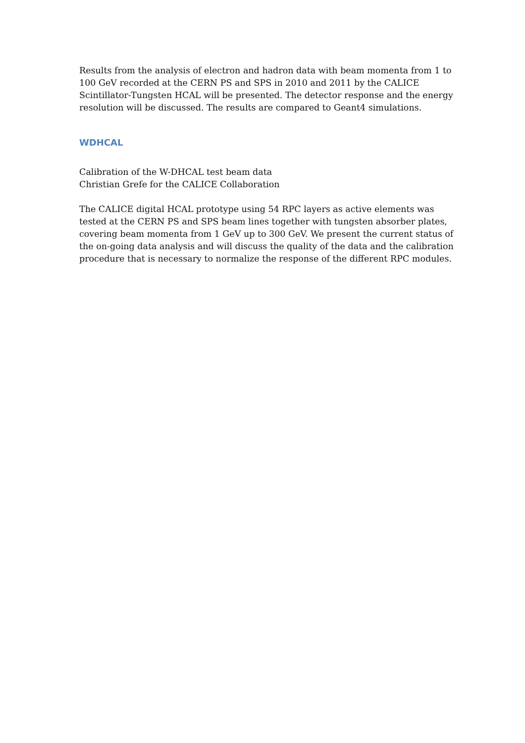Results from the analysis of electron and hadron data with beam momenta from 1 to 100 GeV recorded at the CERN PS and SPS in 2010 and 2011 by the CALICE Scintillator-Tungsten HCAL will be presented. The detector response and the energy resolution will be discussed. The results are compared to Geant4 simulations.
WDHCAL
Calibration of the W-DHCAL test beam data
Christian Grefe for the CALICE Collaboration
The CALICE digital HCAL prototype using 54 RPC layers as active elements was tested at the CERN PS and SPS beam lines together with tungsten absorber plates, covering beam momenta from 1 GeV up to 300 GeV. We present the current status of the on-going data analysis and will discuss the quality of the data and the calibration procedure that is necessary to normalize the response of the different RPC modules.